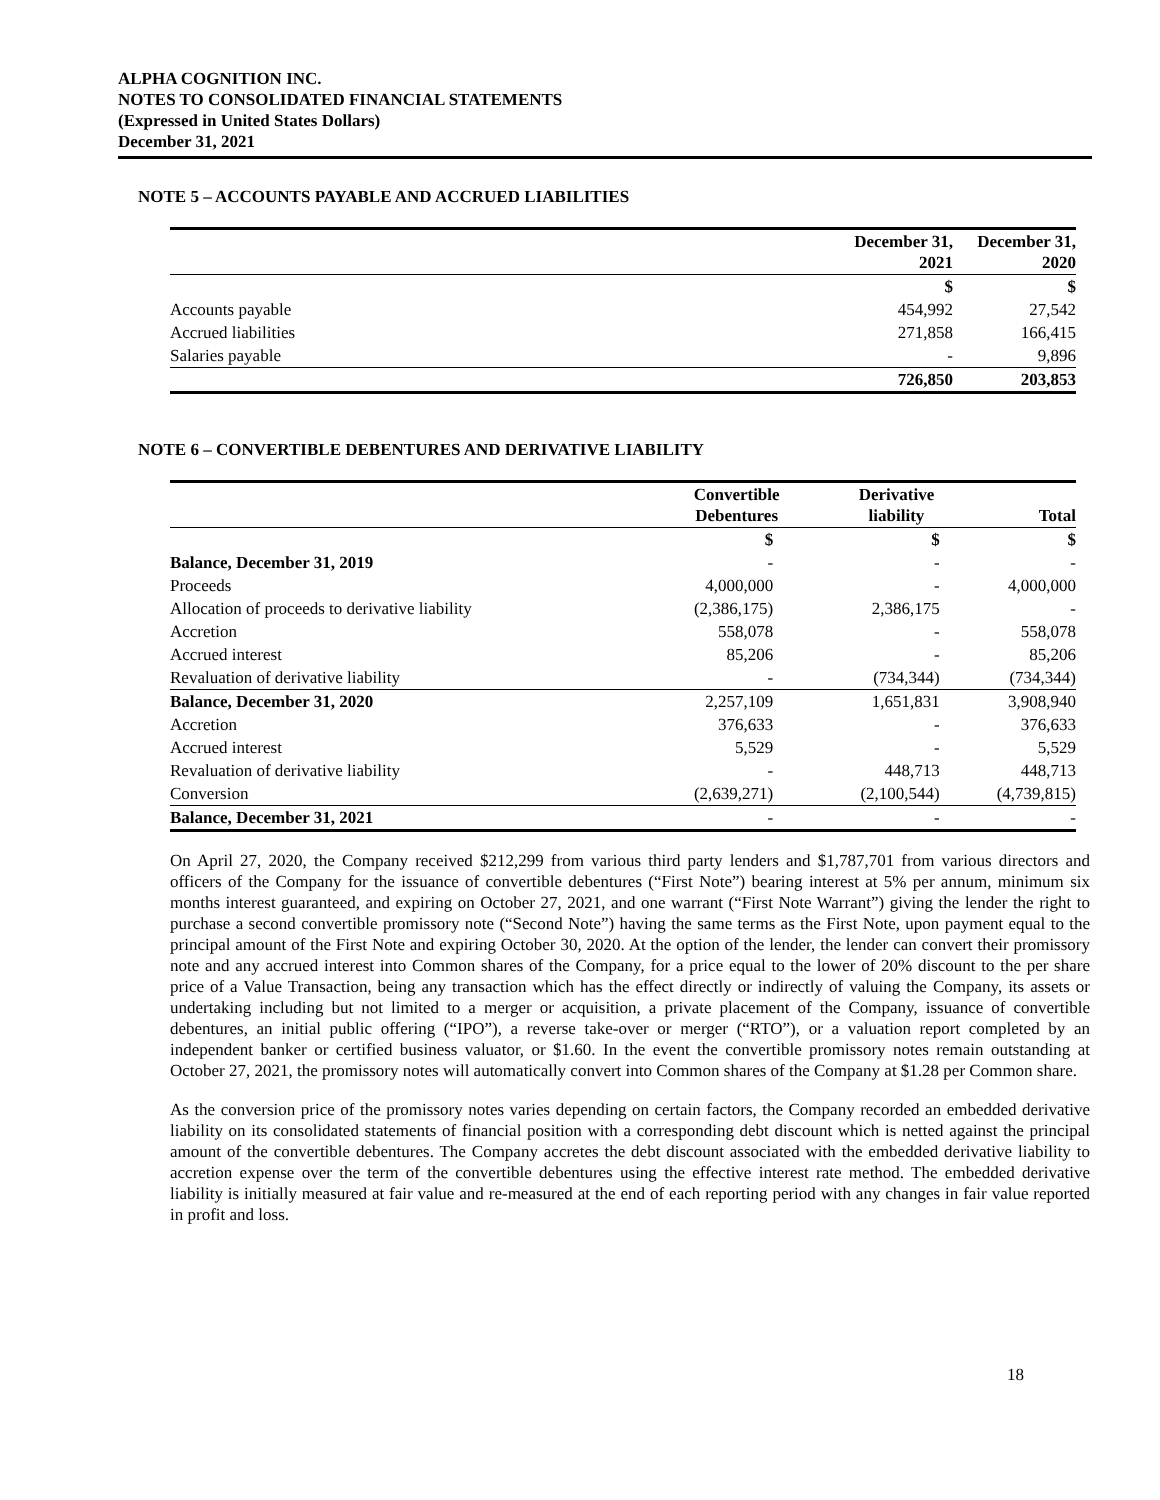ALPHA COGNITION INC.
NOTES TO CONSOLIDATED FINANCIAL STATEMENTS
(Expressed in United States Dollars)
December 31, 2021
NOTE 5 – ACCOUNTS PAYABLE AND ACCRUED LIABILITIES
| | December 31, 2021 | December 31, 2020 |
| --- | --- | --- |
| | $ | $ |
| Accounts payable | 454,992 | 27,542 |
| Accrued liabilities | 271,858 | 166,415 |
| Salaries payable | - | 9,896 |
| | 726,850 | 203,853 |
NOTE 6 – CONVERTIBLE DEBENTURES AND DERIVATIVE LIABILITY
| | Convertible Debentures | Derivative liability | Total |
| --- | --- | --- | --- |
| | $ | $ | $ |
| Balance, December 31, 2019 | - | - | - |
| Proceeds | 4,000,000 | - | 4,000,000 |
| Allocation of proceeds to derivative liability | (2,386,175) | 2,386,175 | - |
| Accretion | 558,078 | - | 558,078 |
| Accrued interest | 85,206 | - | 85,206 |
| Revaluation of derivative liability | - | (734,344) | (734,344) |
| Balance, December 31, 2020 | 2,257,109 | 1,651,831 | 3,908,940 |
| Accretion | 376,633 | - | 376,633 |
| Accrued interest | 5,529 | - | 5,529 |
| Revaluation of derivative liability | - | 448,713 | 448,713 |
| Conversion | (2,639,271) | (2,100,544) | (4,739,815) |
| Balance, December 31, 2021 | - | - | - |
On April 27, 2020, the Company received $212,299 from various third party lenders and $1,787,701 from various directors and officers of the Company for the issuance of convertible debentures (“First Note”) bearing interest at 5% per annum, minimum six months interest guaranteed, and expiring on October 27, 2021, and one warrant (“First Note Warrant”) giving the lender the right to purchase a second convertible promissory note (“Second Note”) having the same terms as the First Note, upon payment equal to the principal amount of the First Note and expiring October 30, 2020. At the option of the lender, the lender can convert their promissory note and any accrued interest into Common shares of the Company, for a price equal to the lower of 20% discount to the per share price of a Value Transaction, being any transaction which has the effect directly or indirectly of valuing the Company, its assets or undertaking including but not limited to a merger or acquisition, a private placement of the Company, issuance of convertible debentures, an initial public offering (“IPO”), a reverse take-over or merger (“RTO”), or a valuation report completed by an independent banker or certified business valuator, or $1.60. In the event the convertible promissory notes remain outstanding at October 27, 2021, the promissory notes will automatically convert into Common shares of the Company at $1.28 per Common share.
As the conversion price of the promissory notes varies depending on certain factors, the Company recorded an embedded derivative liability on its consolidated statements of financial position with a corresponding debt discount which is netted against the principal amount of the convertible debentures. The Company accretes the debt discount associated with the embedded derivative liability to accretion expense over the term of the convertible debentures using the effective interest rate method. The embedded derivative liability is initially measured at fair value and re-measured at the end of each reporting period with any changes in fair value reported in profit and loss.
18